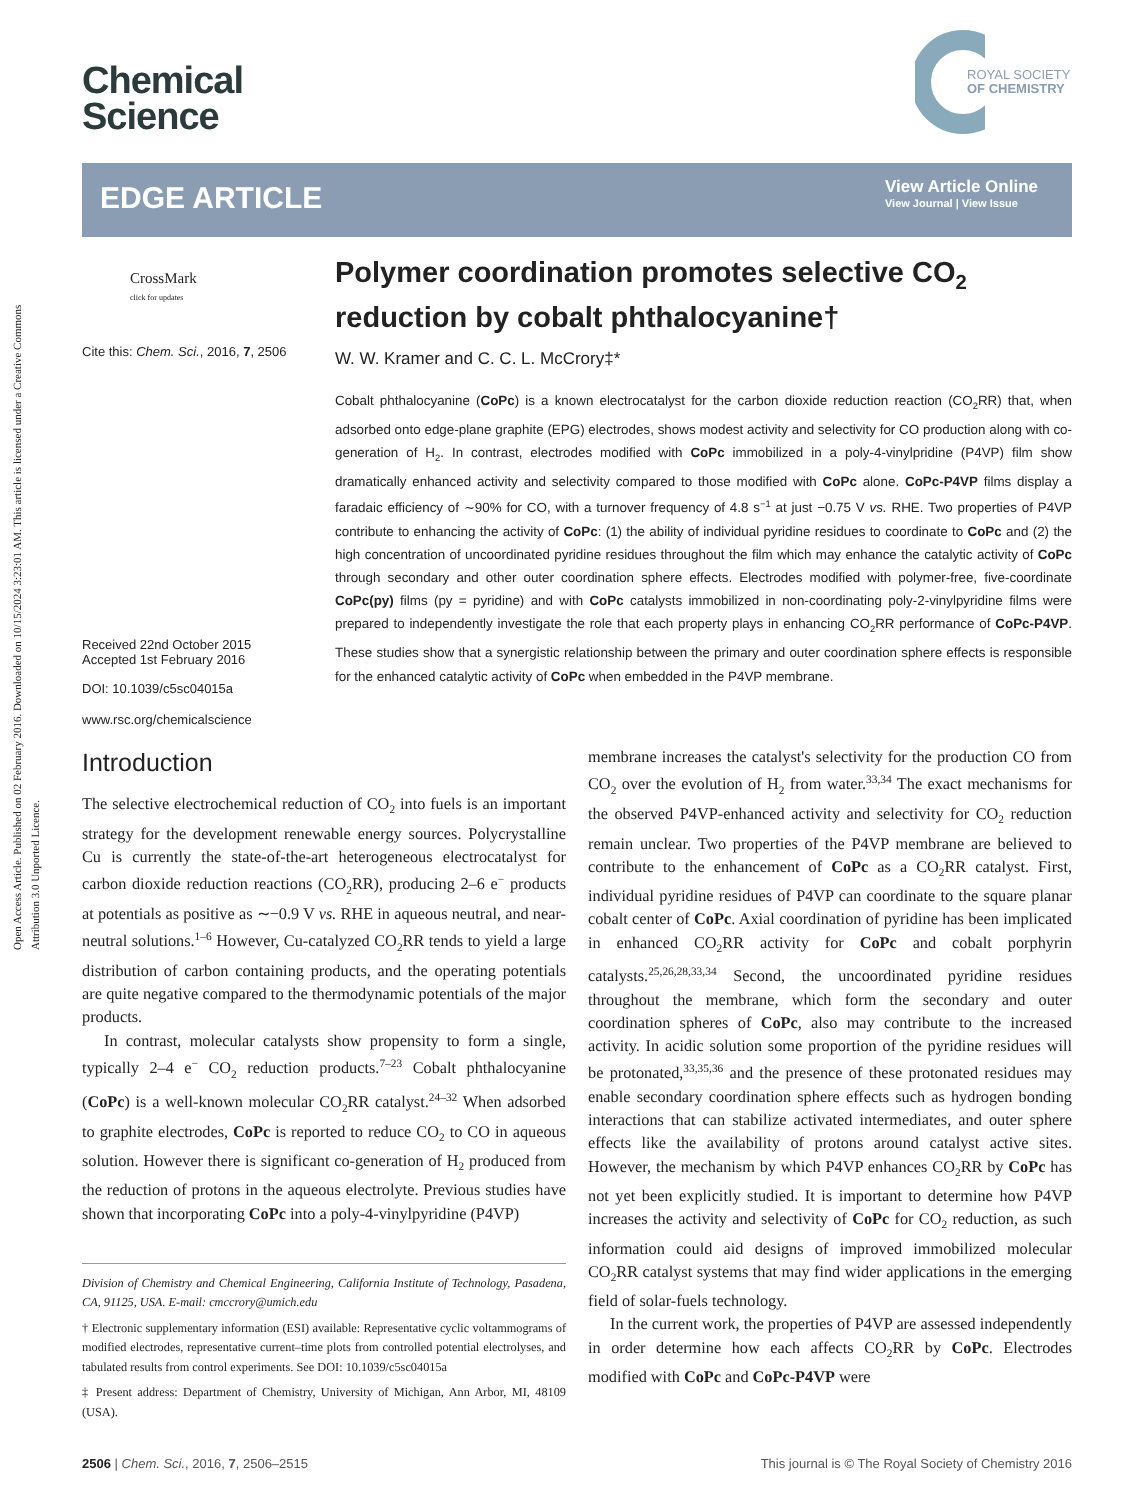Open Access Article. Published on 02 February 2016. Downloaded on 10/15/2024 3:23:01 AM. This article is licensed under a Creative Commons Attribution 3.0 Unported Licence.
Chemical
Science
ROYAL SOCIETY
OF CHEMISTRY
EDGE ARTICLE
View Article Online
View Journal | View Issue
CrossMark
click for updates
Cite this: Chem. Sci., 2016, 7, 2506
Received 22nd October 2015
Accepted 1st February 2016
DOI: 10.1039/c5sc04015a
www.rsc.org/chemicalscience
Polymer coordination promotes selective CO<sub>2</sub> reduction by cobalt phthalocyanine†
W. W. Kramer and C. C. L. McCrory‡*
Cobalt phthalocyanine (CoPc) is a known electrocatalyst for the carbon dioxide reduction reaction (CO<sub>2</sub>RR) that, when adsorbed onto edge-plane graphite (EPG) electrodes, shows modest activity and selectivity for CO production along with co-generation of H<sub>2</sub>. In contrast, electrodes modified with CoPc immobilized in a poly-4-vinylpridine (P4VP) film show dramatically enhanced activity and selectivity compared to those modified with CoPc alone. CoPc-P4VP films display a faradaic efficiency of ∼90% for CO, with a turnover frequency of 4.8 s<sup>−1</sup> at just −0.75 V vs. RHE. Two properties of P4VP contribute to enhancing the activity of CoPc: (1) the ability of individual pyridine residues to coordinate to CoPc and (2) the high concentration of uncoordinated pyridine residues throughout the film which may enhance the catalytic activity of CoPc through secondary and other outer coordination sphere effects. Electrodes modified with polymer-free, five-coordinate CoPc(py) films (py = pyridine) and with CoPc catalysts immobilized in non-coordinating poly-2-vinylpyridine films were prepared to independently investigate the role that each property plays in enhancing CO<sub>2</sub>RR performance of CoPc-P4VP. These studies show that a synergistic relationship between the primary and outer coordination sphere effects is responsible for the enhanced catalytic activity of CoPc when embedded in the P4VP membrane.
Introduction
The selective electrochemical reduction of CO<sub>2</sub> into fuels is an important strategy for the development renewable energy sources. Polycrystalline Cu is currently the state-of-the-art heterogeneous electrocatalyst for carbon dioxide reduction reactions (CO<sub>2</sub>RR), producing 2–6 e<sup>−</sup> products at potentials as positive as ∼−0.9 V vs. RHE in aqueous neutral, and near-neutral solutions.<sup>1–6</sup> However, Cu-catalyzed CO<sub>2</sub>RR tends to yield a large distribution of carbon containing products, and the operating potentials are quite negative compared to the thermodynamic potentials of the major products.
In contrast, molecular catalysts show propensity to form a single, typically 2–4 e<sup>−</sup> CO<sub>2</sub> reduction products.<sup>7–23</sup> Cobalt phthalocyanine (CoPc) is a well-known molecular CO<sub>2</sub>RR catalyst.<sup>24–32</sup> When adsorbed to graphite electrodes, CoPc is reported to reduce CO<sub>2</sub> to CO in aqueous solution. However there is significant co-generation of H<sub>2</sub> produced from the reduction of protons in the aqueous electrolyte. Previous studies have shown that incorporating CoPc into a poly-4-vinylpyridine (P4VP)
Division of Chemistry and Chemical Engineering, California Institute of Technology, Pasadena, CA, 91125, USA. E-mail: cmccrory@umich.edu
† Electronic supplementary information (ESI) available: Representative cyclic voltammograms of modified electrodes, representative current–time plots from controlled potential electrolyses, and tabulated results from control experiments. See DOI: 10.1039/c5sc04015a
‡ Present address: Department of Chemistry, University of Michigan, Ann Arbor, MI, 48109 (USA).
membrane increases the catalyst's selectivity for the production CO from CO<sub>2</sub> over the evolution of H<sub>2</sub> from water.<sup>33,34</sup> The exact mechanisms for the observed P4VP-enhanced activity and selectivity for CO<sub>2</sub> reduction remain unclear. Two properties of the P4VP membrane are believed to contribute to the enhancement of CoPc as a CO<sub>2</sub>RR catalyst. First, individual pyridine residues of P4VP can coordinate to the square planar cobalt center of CoPc. Axial coordination of pyridine has been implicated in enhanced CO<sub>2</sub>RR activity for CoPc and cobalt porphyrin catalysts.<sup>25,26,28,33,34</sup> Second, the uncoordinated pyridine residues throughout the membrane, which form the secondary and outer coordination spheres of CoPc, also may contribute to the increased activity. In acidic solution some proportion of the pyridine residues will be protonated,<sup>33,35,36</sup> and the presence of these protonated residues may enable secondary coordination sphere effects such as hydrogen bonding interactions that can stabilize activated intermediates, and outer sphere effects like the availability of protons around catalyst active sites. However, the mechanism by which P4VP enhances CO<sub>2</sub>RR by CoPc has not yet been explicitly studied. It is important to determine how P4VP increases the activity and selectivity of CoPc for CO<sub>2</sub> reduction, as such information could aid designs of improved immobilized molecular CO<sub>2</sub>RR catalyst systems that may find wider applications in the emerging field of solar-fuels technology.
In the current work, the properties of P4VP are assessed independently in order determine how each affects CO<sub>2</sub>RR by CoPc. Electrodes modified with CoPc and CoPc-P4VP were
2506 | Chem. Sci., 2016, 7, 2506–2515 This journal is © The Royal Society of Chemistry 2016